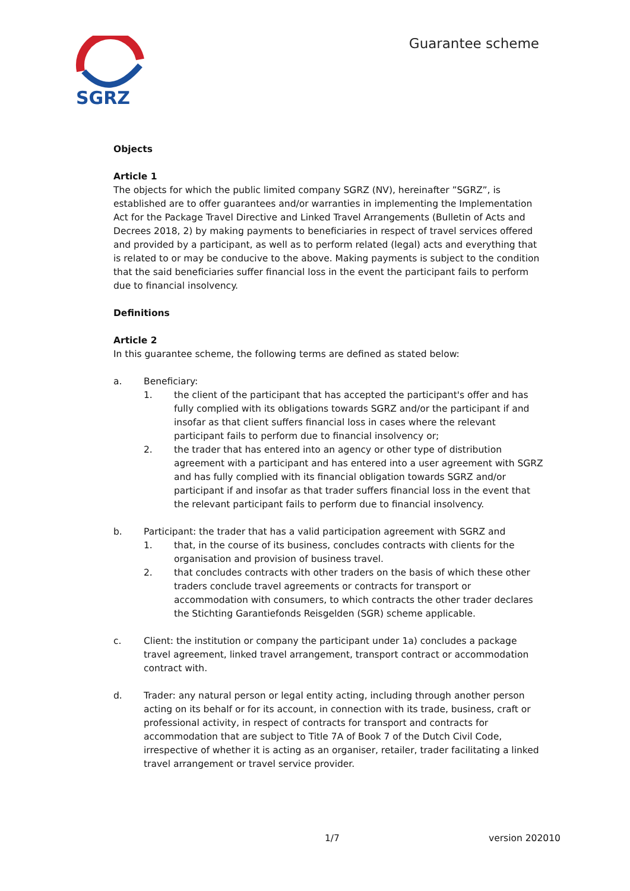SGRZ
Guarantee scheme
Objects
Article 1
The objects for which the public limited company SGRZ (NV), hereinafter ”SGRZ”, is established are to offer guarantees and/or warranties in implementing the Implementation Act for the Package Travel Directive and Linked Travel Arrangements (Bulletin of Acts and Decrees 2018, 2) by making payments to beneficiaries in respect of travel services offered and provided by a participant, as well as to perform related (legal) acts and everything that is related to or may be conducive to the above. Making payments is subject to the condition that the said beneficiaries suffer financial loss in the event the participant fails to perform due to financial insolvency.
Definitions
Article 2
In this guarantee scheme, the following terms are defined as stated below:
a. Beneficiary:
1. the client of the participant that has accepted the participant's offer and has fully complied with its obligations towards SGRZ and/or the participant if and insofar as that client suffers financial loss in cases where the relevant participant fails to perform due to financial insolvency or;
2. the trader that has entered into an agency or other type of distribution agreement with a participant and has entered into a user agreement with SGRZ and has fully complied with its financial obligation towards SGRZ and/or participant if and insofar as that trader suffers financial loss in the event that the relevant participant fails to perform due to financial insolvency.
b. Participant: the trader that has a valid participation agreement with SGRZ and
1. that, in the course of its business, concludes contracts with clients for the organisation and provision of business travel.
2. that concludes contracts with other traders on the basis of which these other traders conclude travel agreements or contracts for transport or accommodation with consumers, to which contracts the other trader declares the Stichting Garantiefonds Reisgelden (SGR) scheme applicable.
c. Client: the institution or company the participant under 1a) concludes a package travel agreement, linked travel arrangement, transport contract or accommodation contract with.
d. Trader: any natural person or legal entity acting, including through another person acting on its behalf or for its account, in connection with its trade, business, craft or professional activity, in respect of contracts for transport and contracts for accommodation that are subject to Title 7A of Book 7 of the Dutch Civil Code, irrespective of whether it is acting as an organiser, retailer, trader facilitating a linked travel arrangement or travel service provider.
1/7 version 202010